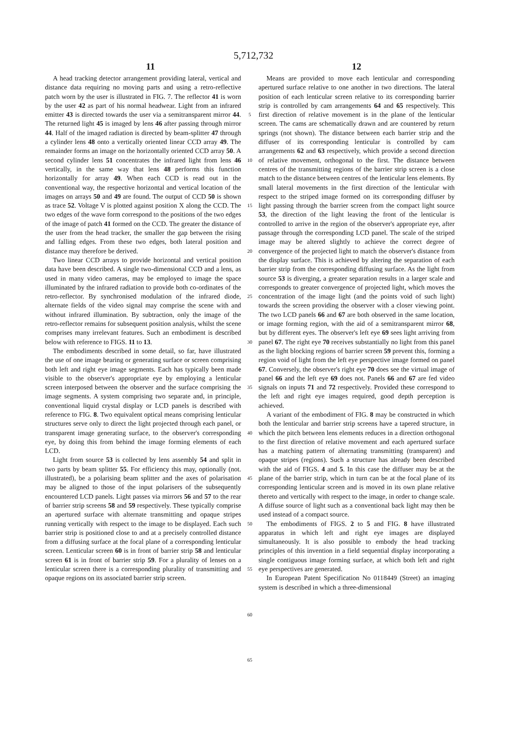5,712,732
11 12
A head tracking detector arrangement providing lateral, vertical and distance data requiring no moving parts and using a retro-reflective patch worn by the user is illustrated in FIG. 7. The reflector 41 is worn by the user 42 as part of his normal headwear. Light from an infrared emitter 43 is directed towards the user via a semitransparent mirror 44. The returned light 45 is imaged by lens 46 after passing through mirror 44. Half of the imaged radiation is directed by beam-splitter 47 through a cylinder lens 48 onto a vertically oriented linear CCD array 49. The remainder forms an image on the horizontally oriented CCD array 50. A second cylinder lens 51 concentrates the infrared light from lens 46 vertically, in the same way that lens 48 performs this function horizontally for array 49. When each CCD is read out in the conventional way, the respective horizontal and vertical location of the images on arrays 50 and 49 are found. The output of CCD 50 is shown as trace 52. Voltage V is plotted against position X along the CCD. The two edges of the wave form correspond to the positions of the two edges of the image of patch 41 formed on the CCD. The greater the distance of the user from the head tracker, the smaller the gap between the rising and falling edges. From these two edges, both lateral position and distance may therefore be derived.
Two linear CCD arrays to provide horizontal and vertical position data have been described. A single two-dimensional CCD and a lens, as used in many video cameras, may be employed to image the space illuminated by the infrared radiation to provide both co-ordinates of the retro-reflector. By synchronised modulation of the infrared diode, alternate fields of the video signal may comprise the scene with and without infrared illumination. By subtraction, only the image of the retro-reflector remains for subsequent position analysis, whilst the scene comprises many irrelevant features. Such an embodiment is described below with reference to FIGS. 11 to 13.
The embodiments described in some detail, so far, have illustrated the use of one image bearing or generating surface or screen comprising both left and right eye image segments. Each has typically been made visible to the observer's appropriate eye by employing a lenticular screen interposed between the observer and the surface comprising the image segments. A system comprising two separate and, in principle, conventional liquid crystal display or LCD panels is described with reference to FIG. 8. Two equivalent optical means comprising lenticular structures serve only to direct the light projected through each panel, or transparent image generating surface, to the observer's corresponding eye, by doing this from behind the image forming elements of each LCD.
Light from source 53 is collected by lens assembly 54 and split in two parts by beam splitter 55. For efficiency this may, optionally (not. illustrated), be a polarising beam splitter and the axes of polarisation may be aligned to those of the input polarisers of the subsequently encountered LCD panels. Light passes via mirrors 56 and 57 to the rear of barrier strip screens 58 and 59 respectively. These typically comprise an apertured surface with alternate transmitting and opaque stripes running vertically with respect to the image to be displayed. Each such barrier strip is positioned close to and at a precisely controlled distance from a diffusing surface at the focal plane of a corresponding lenticular screen. Lenticular screen 60 is in front of barrier strip 58 and lenticular screen 61 is in front of barrier strip 59. For a plurality of lenses on a lenticular screen there is a corresponding plurality of transmitting and opaque regions on its associated barrier strip screen.
5
10
15
20
25
30
35
40
45
50
55
60
65
Means are provided to move each lenticular and corresponding apertured surface relative to one another in two directions. The lateral position of each lenticular screen relative to its corresponding barrier strip is controlled by cam arrangements 64 and 65 respectively. This first direction of relative movement is in the plane of the lenticular screen. The cams are schematically drawn and are countered by return springs (not shown). The distance between each barrier strip and the diffuser of its corresponding lenticular is controlled by cam arrangements 62 and 63 respectively, which provide a second direction of relative movement, orthogonal to the first. The distance between centres of the transmitting regions of the barrier strip screen is a close match to the distance between centres of the lenticular lens elements. By small lateral movements in the first direction of the lenticular with respect to the striped image formed on its corresponding diffuser by light passing through the barrier screen from the compact light source 53, the direction of the light leaving the front of the lenticular is controlled to arrive in the region of the observer's appropriate eye, after passage through the corresponding LCD panel. The scale of the striped image may be altered slightly to achieve the correct degree of convergence of the projected light to match the observer's distance from the display surface. This is achieved by altering the separation of each barrier strip from the corresponding diffusing surface. As the light from source 53 is diverging, a greater separation results in a larger scale and corresponds to greater convergence of projected light, which moves the concentration of the image light (and the points void of such light) towards the screen providing the observer with a closer viewing point. The two LCD panels 66 and 67 are both observed in the same location, or image forming region, with the aid of a semitransparent mirror 68, but by different eyes. The observer's left eye 69 sees light arriving from panel 67. The right eye 70 receives substantially no light from this panel as the light blocking regions of barrier screen 59 prevent this, forming a region void of light from the left eye perspective image formed on panel 67. Conversely, the observer's right eye 70 does see the virtual image of panel 66 and the left eye 69 does not. Panels 66 and 67 are fed video signals on inputs 71 and 72 respectively. Provided these correspond to the left and right eye images required, good depth perception is achieved.
A variant of the embodiment of FIG. 8 may be constructed in which both the lenticular and barrier strip screens have a tapered structure, in which the pitch between lens elements reduces in a direction orthogonal to the first direction of relative movement and each apertured surface has a matching pattern of alternating transmitting (transparent) and opaque stripes (regions). Such a structure has already been described with the aid of FIGS. 4 and 5. In this case the diffuser may be at the plane of the barrier strip, which in turn can be at the focal plane of its corresponding lenticular screen and is moved in its own plane relative thereto and vertically with respect to the image, in order to change scale. A diffuse source of light such as a conventional back light may then be used instead of a compact source.
The embodiments of FIGS. 2 to 5 and FIG. 8 have illustrated apparatus in which left and right eye images are displayed simultaneously. It is also possible to embody the head tracking principles of this invention in a field sequential display incorporating a single contiguous image forming surface, at which both left and right eye perspectives are generated.
In European Patent Specification No 0118449 (Street) an imaging system is described in which a three-dimensional